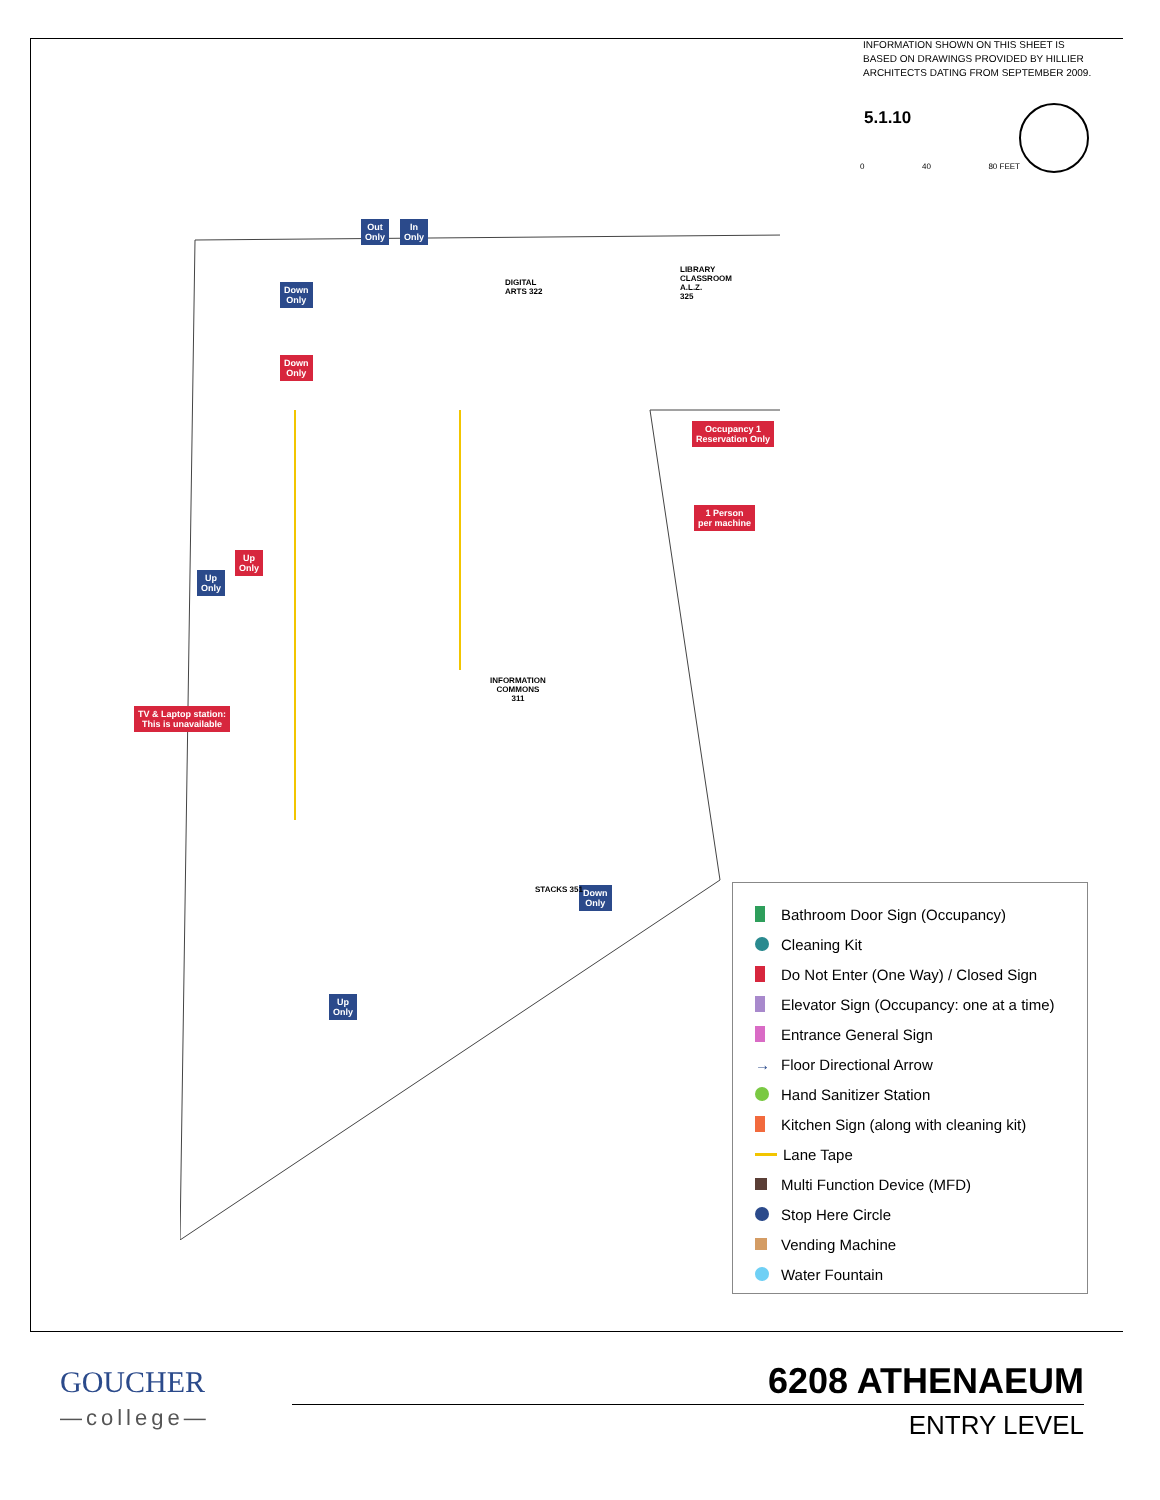INFORMATION SHOWN ON THIS SHEET IS BASED ON DRAWINGS PROVIDED BY HILLIER ARCHITECTS DATING FROM SEPTEMBER 2009.
5.1.10
0 40 80 FEET
Out
Only
In
Only
Down
Only
Down
Only
Occupancy 1
Reservation Only
1 Person
per machine
Up
Only
Up
Only
TV & Laptop station:
This is unavailable
Down
Only
Up
Only
INFORMATION
COMMONS
311
LIBRARY
CLASSROOM
A.L.Z.
325
DIGITAL
ARTS 322
STACKS 351
Bathroom Door Sign (Occupancy)
Cleaning Kit
Do Not Enter (One Way) / Closed Sign
Elevator Sign (Occupancy: one at a time)
Entrance General Sign
→ Floor Directional Arrow
Hand Sanitizer Station
Kitchen Sign (along with cleaning kit)
Lane Tape
Multi Function Device (MFD)
Stop Here Circle
Vending Machine
Water Fountain
GOUCHER
—college—
6208 ATHENAEUM
ENTRY LEVEL